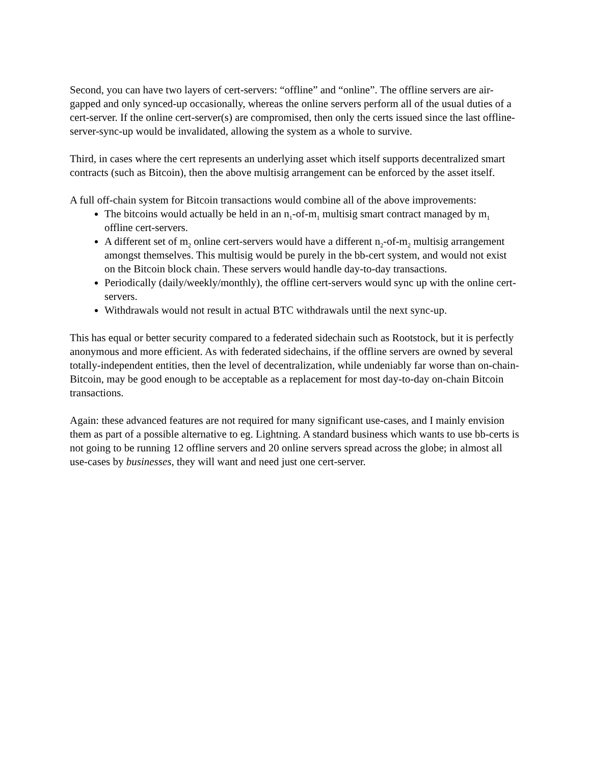Second, you can have two layers of cert-servers: “offline” and “online”. The offline servers are air-gapped and only synced-up occasionally, whereas the online servers perform all of the usual duties of a cert-server. If the online cert-server(s) are compromised, then only the certs issued since the last offline-server-sync-up would be invalidated, allowing the system as a whole to survive.
Third, in cases where the cert represents an underlying asset which itself supports decentralized smart contracts (such as Bitcoin), then the above multisig arrangement can be enforced by the asset itself.
A full off-chain system for Bitcoin transactions would combine all of the above improvements:
The bitcoins would actually be held in an n<sub>1</sub>-of-m<sub>1</sub> multisig smart contract managed by m<sub>1</sub> offline cert-servers.
A different set of m<sub>2</sub> online cert-servers would have a different n<sub>2</sub>-of-m<sub>2</sub> multisig arrangement amongst themselves. This multisig would be purely in the bb-cert system, and would not exist on the Bitcoin block chain. These servers would handle day-to-day transactions.
Periodically (daily/weekly/monthly), the offline cert-servers would sync up with the online cert-servers.
Withdrawals would not result in actual BTC withdrawals until the next sync-up.
This has equal or better security compared to a federated sidechain such as Rootstock, but it is perfectly anonymous and more efficient. As with federated sidechains, if the offline servers are owned by several totally-independent entities, then the level of decentralization, while undeniably far worse than on-chain-Bitcoin, may be good enough to be acceptable as a replacement for most day-to-day on-chain Bitcoin transactions.
Again: these advanced features are not required for many significant use-cases, and I mainly envision them as part of a possible alternative to eg. Lightning. A standard business which wants to use bb-certs is not going to be running 12 offline servers and 20 online servers spread across the globe; in almost all use-cases by businesses, they will want and need just one cert-server.